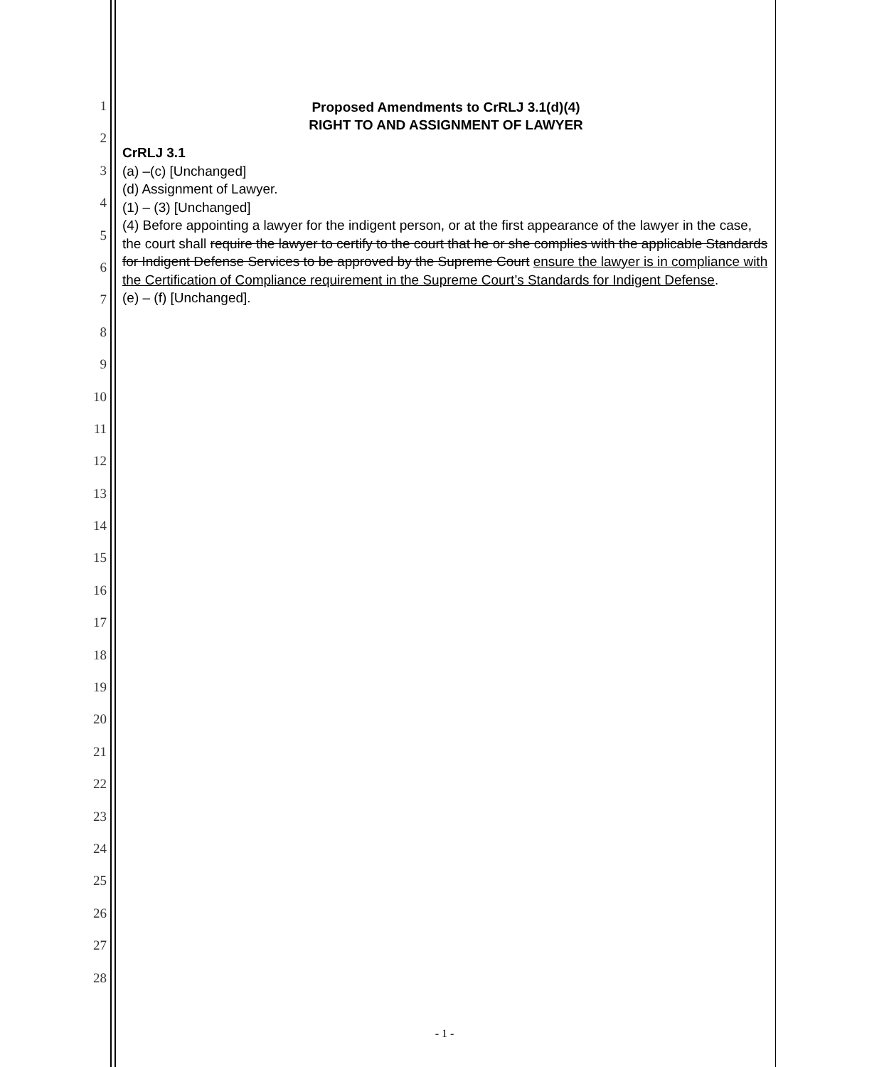1
2
3
4
5
6
7
8
9
10
11
12
13
14
15
16
17
18
19
20
21
22
23
24
25
26
27
28
Proposed Amendments to CrRLJ 3.1(d)(4)
RIGHT TO AND ASSIGNMENT OF LAWYER
CrRLJ 3.1
(a) –(c) [Unchanged]
(d) Assignment of Lawyer.
(1) – (3) [Unchanged]
(4) Before appointing a lawyer for the indigent person, or at the first appearance of the lawyer in the case, the court shall require the lawyer to certify to the court that he or she complies with the applicable Standards for Indigent Defense Services to be approved by the Supreme Court ensure the lawyer is in compliance with the Certification of Compliance requirement in the Supreme Court’s Standards for Indigent Defense.
(e) – (f) [Unchanged].
- 1 -